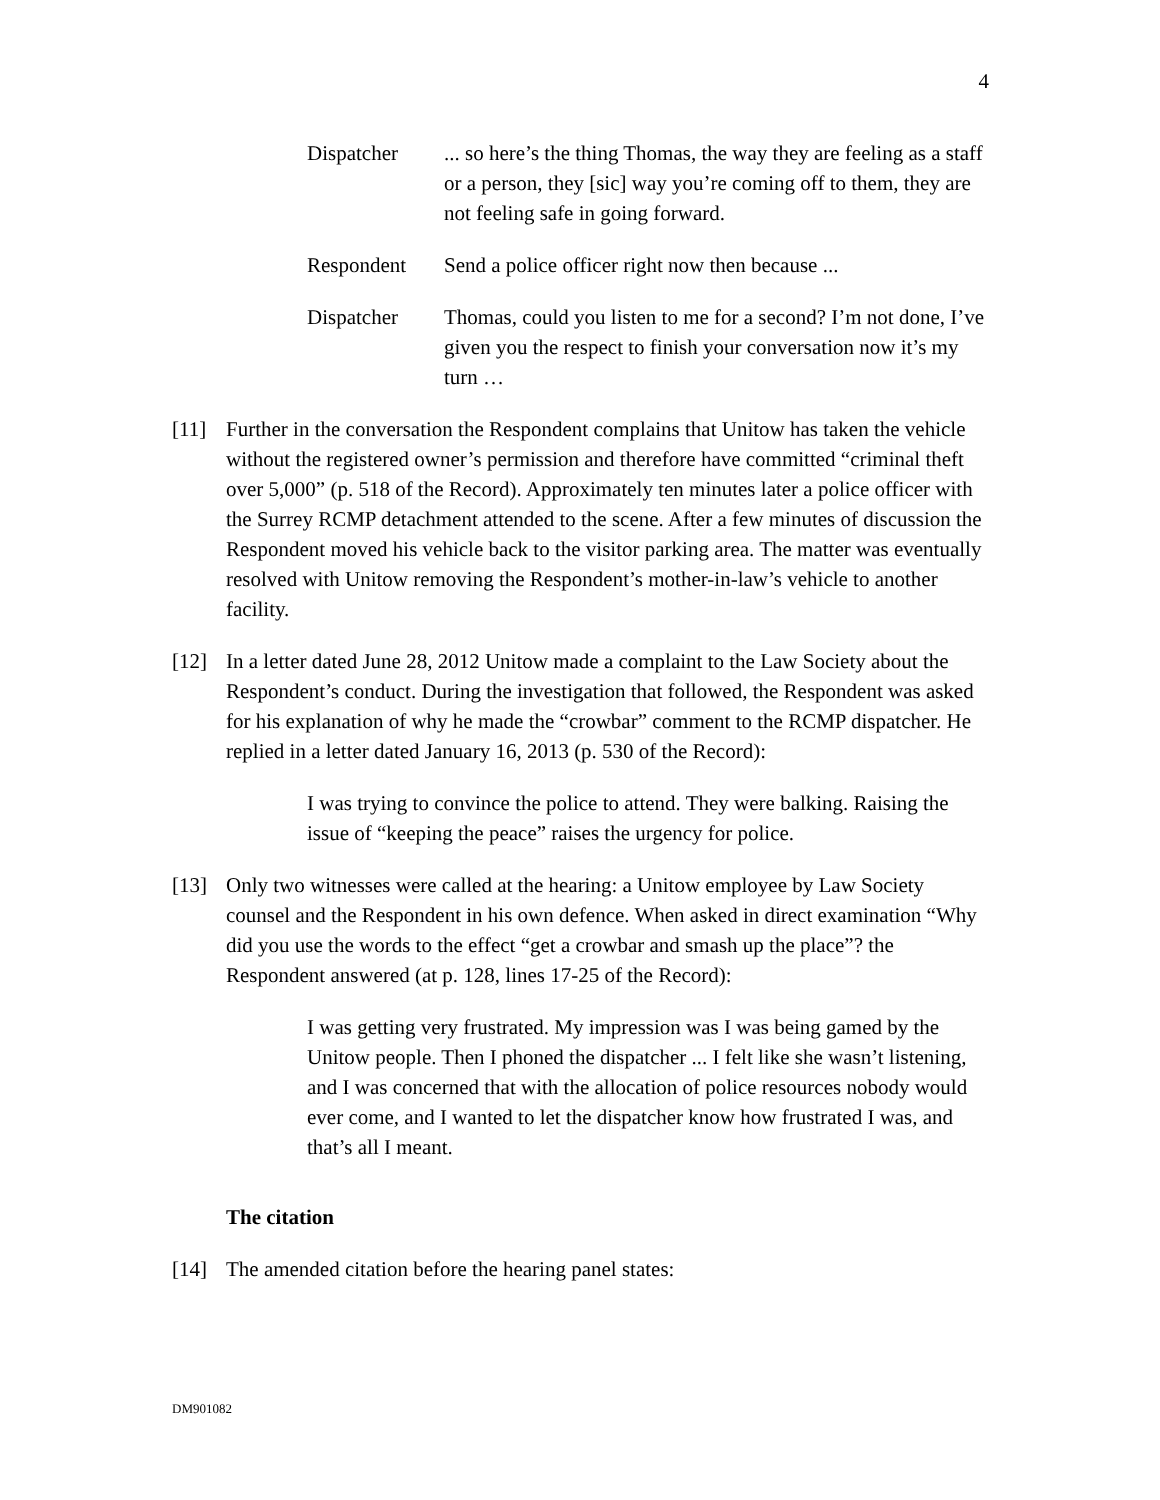4
Dispatcher ... so here’s the thing Thomas, the way they are feeling as a staff or a person, they [sic] way you’re coming off to them, they are not feeling safe in going forward.
Respondent Send a police officer right now then because ...
Dispatcher Thomas, could you listen to me for a second? I’m not done, I’ve given you the respect to finish your conversation now it’s my turn …
[11] Further in the conversation the Respondent complains that Unitow has taken the vehicle without the registered owner’s permission and therefore have committed “criminal theft over 5,000” (p. 518 of the Record). Approximately ten minutes later a police officer with the Surrey RCMP detachment attended to the scene. After a few minutes of discussion the Respondent moved his vehicle back to the visitor parking area. The matter was eventually resolved with Unitow removing the Respondent’s mother-in-law’s vehicle to another facility.
[12] In a letter dated June 28, 2012 Unitow made a complaint to the Law Society about the Respondent’s conduct. During the investigation that followed, the Respondent was asked for his explanation of why he made the “crowbar” comment to the RCMP dispatcher. He replied in a letter dated January 16, 2013 (p. 530 of the Record):
I was trying to convince the police to attend. They were balking. Raising the issue of “keeping the peace” raises the urgency for police.
[13] Only two witnesses were called at the hearing: a Unitow employee by Law Society counsel and the Respondent in his own defence. When asked in direct examination “Why did you use the words to the effect “get a crowbar and smash up the place”? the Respondent answered (at p. 128, lines 17-25 of the Record):
I was getting very frustrated. My impression was I was being gamed by the Unitow people. Then I phoned the dispatcher ... I felt like she wasn’t listening, and I was concerned that with the allocation of police resources nobody would ever come, and I wanted to let the dispatcher know how frustrated I was, and that’s all I meant.
The citation
[14] The amended citation before the hearing panel states:
DM901082